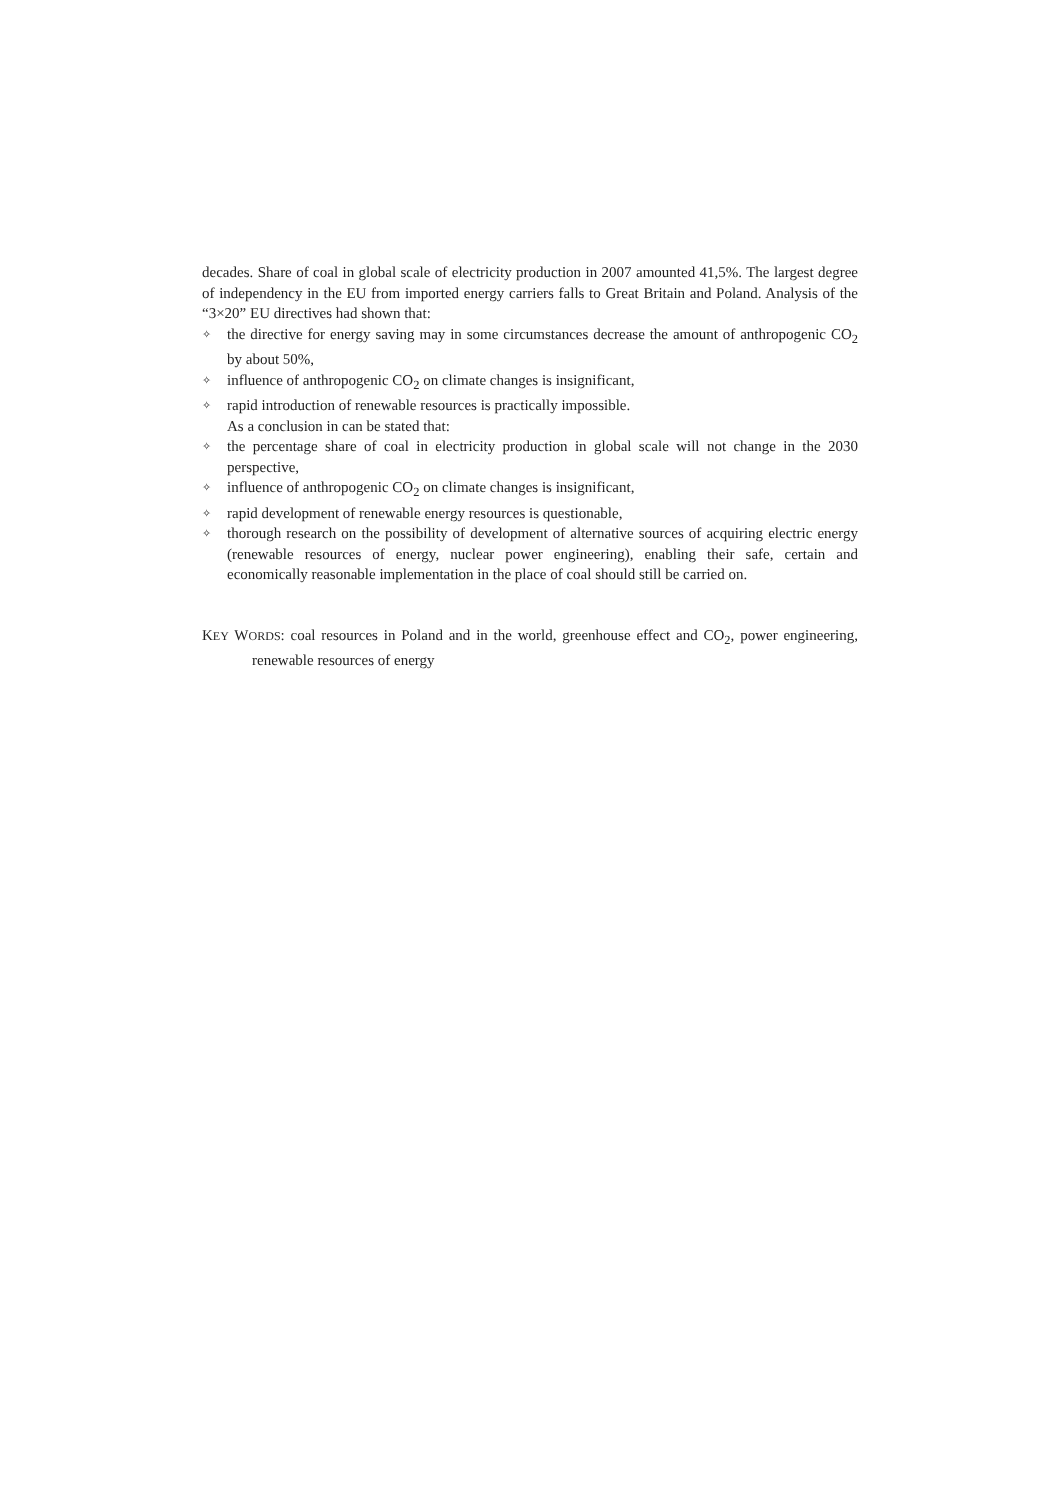decades. Share of coal in global scale of electricity production in 2007 amounted 41,5%. The largest degree of independency in the EU from imported energy carriers falls to Great Britain and Poland. Analysis of the “3×20” EU directives had shown that:
✧ the directive for energy saving may in some circumstances decrease the amount of anthropogenic CO<sub>2</sub> by about 50%,
✧ influence of anthropogenic CO<sub>2</sub> on climate changes is insignificant,
✧ rapid introduction of renewable resources is practically impossible.
As a conclusion in can be stated that:
✧ the percentage share of coal in electricity production in global scale will not change in the 2030 perspective,
✧ influence of anthropogenic CO<sub>2</sub> on climate changes is insignificant,
✧ rapid development of renewable energy resources is questionable,
✧ thorough research on the possibility of development of alternative sources of acquiring electric energy (renewable resources of energy, nuclear power engineering), enabling their safe, certain and economically reasonable implementation in the place of coal should still be carried on.
KEY WORDS: coal resources in Poland and in the world, greenhouse effect and CO<sub>2</sub>, power engineering, renewable resources of energy